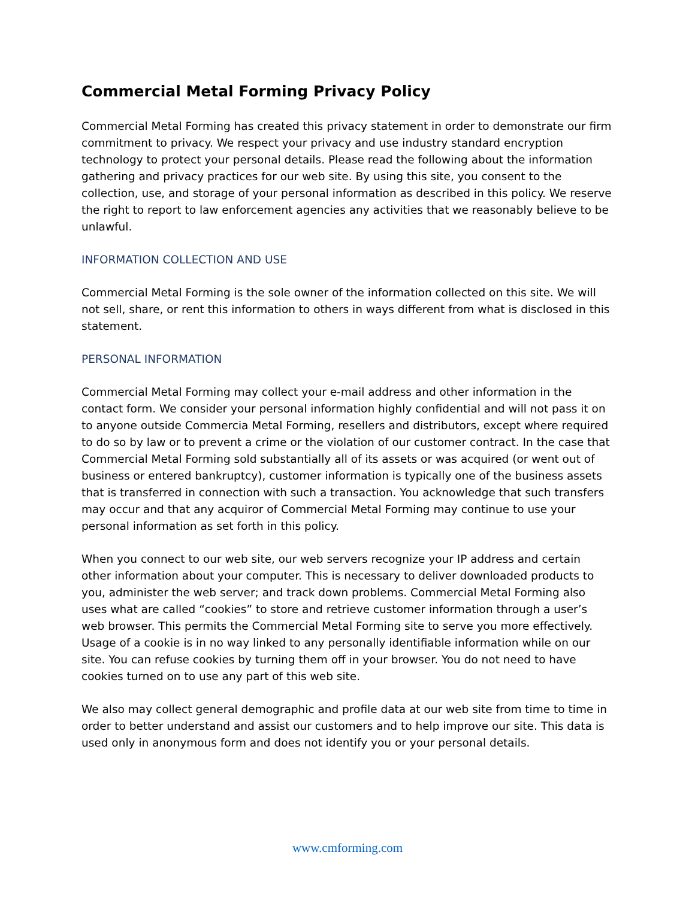Commercial Metal Forming Privacy Policy
Commercial Metal Forming has created this privacy statement in order to demonstrate our firm commitment to privacy. We respect your privacy and use industry standard encryption technology to protect your personal details. Please read the following about the information gathering and privacy practices for our web site. By using this site, you consent to the collection, use, and storage of your personal information as described in this policy. We reserve the right to report to law enforcement agencies any activities that we reasonably believe to be unlawful.
INFORMATION COLLECTION AND USE
Commercial Metal Forming is the sole owner of the information collected on this site. We will not sell, share, or rent this information to others in ways different from what is disclosed in this statement.
PERSONAL INFORMATION
Commercial Metal Forming may collect your e-mail address and other information in the contact form. We consider your personal information highly confidential and will not pass it on to anyone outside Commercia Metal Forming, resellers and distributors, except where required to do so by law or to prevent a crime or the violation of our customer contract. In the case that Commercial Metal Forming sold substantially all of its assets or was acquired (or went out of business or entered bankruptcy), customer information is typically one of the business assets that is transferred in connection with such a transaction. You acknowledge that such transfers may occur and that any acquiror of Commercial Metal Forming may continue to use your personal information as set forth in this policy.
When you connect to our web site, our web servers recognize your IP address and certain other information about your computer. This is necessary to deliver downloaded products to you, administer the web server; and track down problems. Commercial Metal Forming also uses what are called “cookies” to store and retrieve customer information through a user’s web browser. This permits the Commercial Metal Forming site to serve you more effectively. Usage of a cookie is in no way linked to any personally identifiable information while on our site. You can refuse cookies by turning them off in your browser. You do not need to have cookies turned on to use any part of this web site.
We also may collect general demographic and profile data at our web site from time to time in order to better understand and assist our customers and to help improve our site. This data is used only in anonymous form and does not identify you or your personal details.
www.cmforming.com